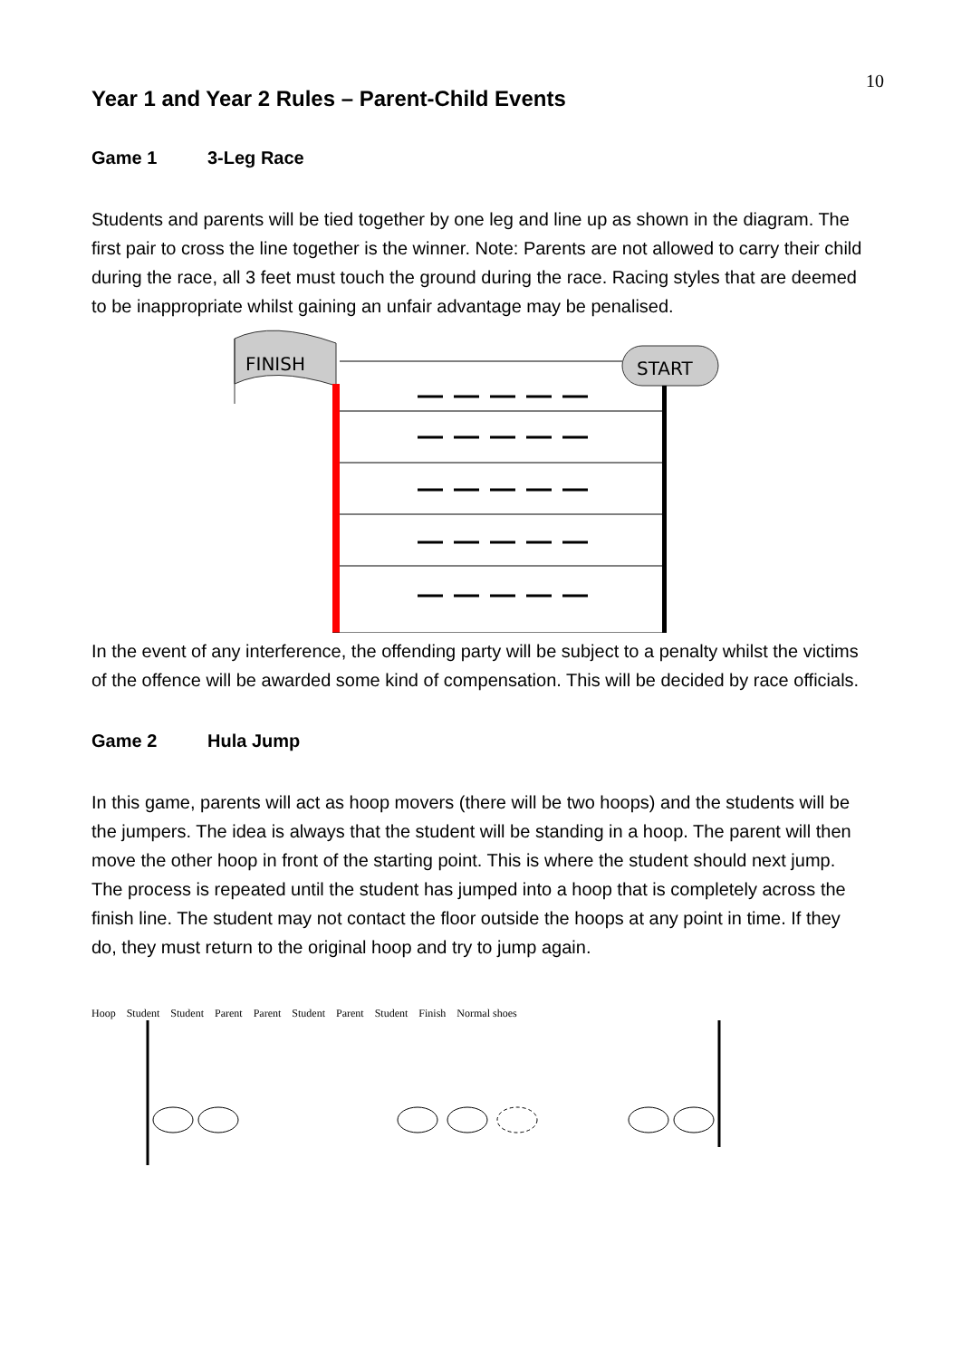10
Year 1 and Year 2 Rules – Parent-Child Events
Game 1 3-Leg Race
Students and parents will be tied together by one leg and line up as shown in the diagram. The first pair to cross the line together is the winner. Note: Parents are not allowed to carry their child during the race, all 3 feet must touch the ground during the race. Racing styles that are deemed to be inappropriate whilst gaining an unfair advantage may be penalised.
FINISH
START
In the event of any interference, the offending party will be subject to a penalty whilst the victims of the offence will be awarded some kind of compensation. This will be decided by race officials.
Game 2 Hula Jump
In this game, parents will act as hoop movers (there will be two hoops) and the students will be the jumpers. The idea is always that the student will be standing in a hoop. The parent will then move the other hoop in front of the starting point. This is where the student should next jump. The process is repeated until the student has jumped into a hoop that is completely across the finish line. The student may not contact the floor outside the hoops at any point in time. If they do, they must return to the original hoop and try to jump again.
Hoop Student Student Parent Parent Student Parent Student Finish Normal shoes